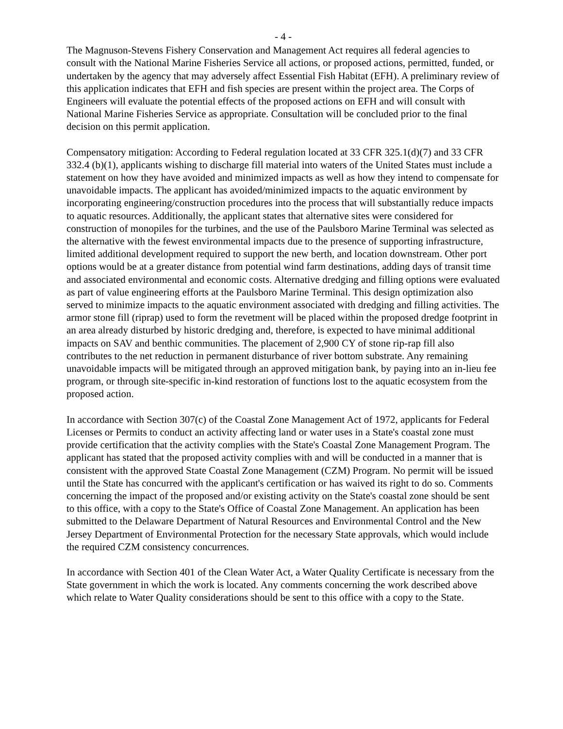- 4 -
The Magnuson-Stevens Fishery Conservation and Management Act requires all federal agencies to consult with the National Marine Fisheries Service all actions, or proposed actions, permitted, funded, or undertaken by the agency that may adversely affect Essential Fish Habitat (EFH). A preliminary review of this application indicates that EFH and fish species are present within the project area. The Corps of Engineers will evaluate the potential effects of the proposed actions on EFH and will consult with National Marine Fisheries Service as appropriate. Consultation will be concluded prior to the final decision on this permit application.
Compensatory mitigation: According to Federal regulation located at 33 CFR 325.1(d)(7) and 33 CFR 332.4 (b)(1), applicants wishing to discharge fill material into waters of the United States must include a statement on how they have avoided and minimized impacts as well as how they intend to compensate for unavoidable impacts. The applicant has avoided/minimized impacts to the aquatic environment by incorporating engineering/construction procedures into the process that will substantially reduce impacts to aquatic resources. Additionally, the applicant states that alternative sites were considered for construction of monopiles for the turbines, and the use of the Paulsboro Marine Terminal was selected as the alternative with the fewest environmental impacts due to the presence of supporting infrastructure, limited additional development required to support the new berth, and location downstream. Other port options would be at a greater distance from potential wind farm destinations, adding days of transit time and associated environmental and economic costs. Alternative dredging and filling options were evaluated as part of value engineering efforts at the Paulsboro Marine Terminal. This design optimization also served to minimize impacts to the aquatic environment associated with dredging and filling activities. The armor stone fill (riprap) used to form the revetment will be placed within the proposed dredge footprint in an area already disturbed by historic dredging and, therefore, is expected to have minimal additional impacts on SAV and benthic communities. The placement of 2,900 CY of stone rip-rap fill also contributes to the net reduction in permanent disturbance of river bottom substrate. Any remaining unavoidable impacts will be mitigated through an approved mitigation bank, by paying into an in-lieu fee program, or through site-specific in-kind restoration of functions lost to the aquatic ecosystem from the proposed action.
In accordance with Section 307(c) of the Coastal Zone Management Act of 1972, applicants for Federal Licenses or Permits to conduct an activity affecting land or water uses in a State's coastal zone must provide certification that the activity complies with the State's Coastal Zone Management Program. The applicant has stated that the proposed activity complies with and will be conducted in a manner that is consistent with the approved State Coastal Zone Management (CZM) Program. No permit will be issued until the State has concurred with the applicant's certification or has waived its right to do so. Comments concerning the impact of the proposed and/or existing activity on the State's coastal zone should be sent to this office, with a copy to the State's Office of Coastal Zone Management. An application has been submitted to the Delaware Department of Natural Resources and Environmental Control and the New Jersey Department of Environmental Protection for the necessary State approvals, which would include the required CZM consistency concurrences.
In accordance with Section 401 of the Clean Water Act, a Water Quality Certificate is necessary from the State government in which the work is located. Any comments concerning the work described above which relate to Water Quality considerations should be sent to this office with a copy to the State.